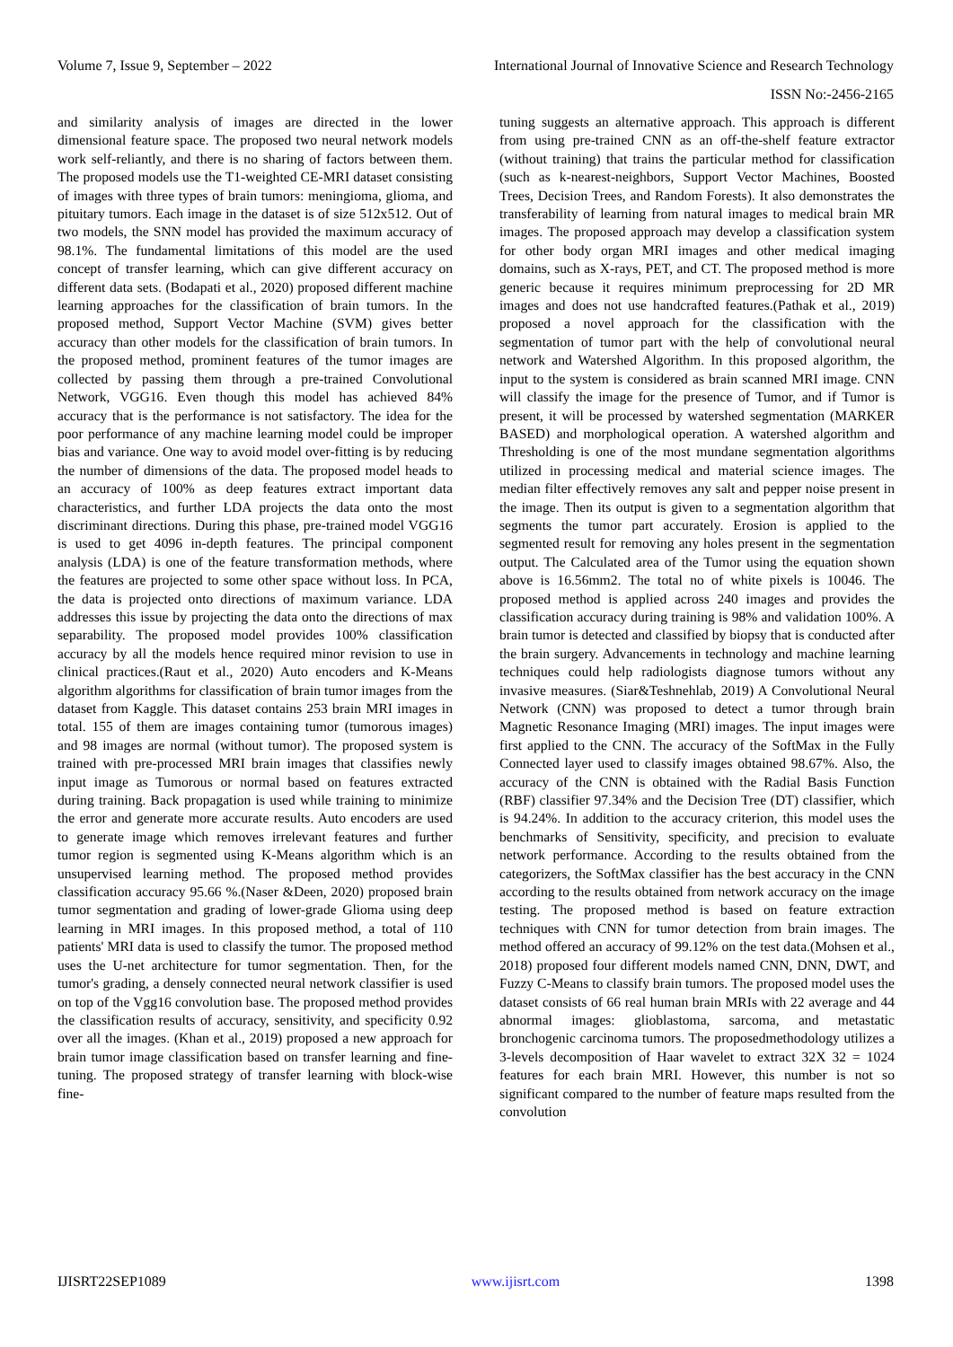Volume 7, Issue 9, September – 2022 International Journal of Innovative Science and Research Technology
ISSN No:-2456-2165
and similarity analysis of images are directed in the lower dimensional feature space. The proposed two neural network models work self-reliantly, and there is no sharing of factors between them. The proposed models use the T1-weighted CE-MRI dataset consisting of images with three types of brain tumors: meningioma, glioma, and pituitary tumors. Each image in the dataset is of size 512x512. Out of two models, the SNN model has provided the maximum accuracy of 98.1%. The fundamental limitations of this model are the used concept of transfer learning, which can give different accuracy on different data sets. (Bodapati et al., 2020) proposed different machine learning approaches for the classification of brain tumors. In the proposed method, Support Vector Machine (SVM) gives better accuracy than other models for the classification of brain tumors. In the proposed method, prominent features of the tumor images are collected by passing them through a pre-trained Convolutional Network, VGG16. Even though this model has achieved 84% accuracy that is the performance is not satisfactory. The idea for the poor performance of any machine learning model could be improper bias and variance. One way to avoid model over-fitting is by reducing the number of dimensions of the data. The proposed model heads to an accuracy of 100% as deep features extract important data characteristics, and further LDA projects the data onto the most discriminant directions. During this phase, pre-trained model VGG16 is used to get 4096 in-depth features. The principal component analysis (LDA) is one of the feature transformation methods, where the features are projected to some other space without loss. In PCA, the data is projected onto directions of maximum variance. LDA addresses this issue by projecting the data onto the directions of max separability. The proposed model provides 100% classification accuracy by all the models hence required minor revision to use in clinical practices.(Raut et al., 2020) Auto encoders and K-Means algorithm algorithms for classification of brain tumor images from the dataset from Kaggle. This dataset contains 253 brain MRI images in total. 155 of them are images containing tumor (tumorous images) and 98 images are normal (without tumor). The proposed system is trained with pre-processed MRI brain images that classifies newly input image as Tumorous or normal based on features extracted during training. Back propagation is used while training to minimize the error and generate more accurate results. Auto encoders are used to generate image which removes irrelevant features and further tumor region is segmented using K-Means algorithm which is an unsupervised learning method. The proposed method provides classification accuracy 95.66 %.(Naser &Deen, 2020) proposed brain tumor segmentation and grading of lower-grade Glioma using deep learning in MRI images. In this proposed method, a total of 110 patients' MRI data is used to classify the tumor. The proposed method uses the U-net architecture for tumor segmentation. Then, for the tumor's grading, a densely connected neural network classifier is used on top of the Vgg16 convolution base. The proposed method provides the classification results of accuracy, sensitivity, and specificity 0.92 over all the images. (Khan et al., 2019) proposed a new approach for brain tumor image classification based on transfer learning and fine-tuning. The proposed strategy of transfer learning with block-wise fine-
tuning suggests an alternative approach. This approach is different from using pre-trained CNN as an off-the-shelf feature extractor (without training) that trains the particular method for classification (such as k-nearest-neighbors, Support Vector Machines, Boosted Trees, Decision Trees, and Random Forests). It also demonstrates the transferability of learning from natural images to medical brain MR images. The proposed approach may develop a classification system for other body organ MRI images and other medical imaging domains, such as X-rays, PET, and CT. The proposed method is more generic because it requires minimum preprocessing for 2D MR images and does not use handcrafted features.(Pathak et al., 2019) proposed a novel approach for the classification with the segmentation of tumor part with the help of convolutional neural network and Watershed Algorithm. In this proposed algorithm, the input to the system is considered as brain scanned MRI image. CNN will classify the image for the presence of Tumor, and if Tumor is present, it will be processed by watershed segmentation (MARKER BASED) and morphological operation. A watershed algorithm and Thresholding is one of the most mundane segmentation algorithms utilized in processing medical and material science images. The median filter effectively removes any salt and pepper noise present in the image. Then its output is given to a segmentation algorithm that segments the tumor part accurately. Erosion is applied to the segmented result for removing any holes present in the segmentation output. The Calculated area of the Tumor using the equation shown above is 16.56mm2. The total no of white pixels is 10046. The proposed method is applied across 240 images and provides the classification accuracy during training is 98% and validation 100%. A brain tumor is detected and classified by biopsy that is conducted after the brain surgery. Advancements in technology and machine learning techniques could help radiologists diagnose tumors without any invasive measures. (Siar&Teshnehlab, 2019) A Convolutional Neural Network (CNN) was proposed to detect a tumor through brain Magnetic Resonance Imaging (MRI) images. The input images were first applied to the CNN. The accuracy of the SoftMax in the Fully Connected layer used to classify images obtained 98.67%. Also, the accuracy of the CNN is obtained with the Radial Basis Function (RBF) classifier 97.34% and the Decision Tree (DT) classifier, which is 94.24%. In addition to the accuracy criterion, this model uses the benchmarks of Sensitivity, specificity, and precision to evaluate network performance. According to the results obtained from the categorizers, the SoftMax classifier has the best accuracy in the CNN according to the results obtained from network accuracy on the image testing. The proposed method is based on feature extraction techniques with CNN for tumor detection from brain images. The method offered an accuracy of 99.12% on the test data.(Mohsen et al., 2018) proposed four different models named CNN, DNN, DWT, and Fuzzy C-Means to classify brain tumors. The proposed model uses the dataset consists of 66 real human brain MRIs with 22 average and 44 abnormal images: glioblastoma, sarcoma, and metastatic bronchogenic carcinoma tumors. The proposedmethodology utilizes a 3-levels decomposition of Haar wavelet to extract 32X 32 = 1024 features for each brain MRI. However, this number is not so significant compared to the number of feature maps resulted from the convolution
IJISRT22SEP1089 www.ijisrt.com 1398